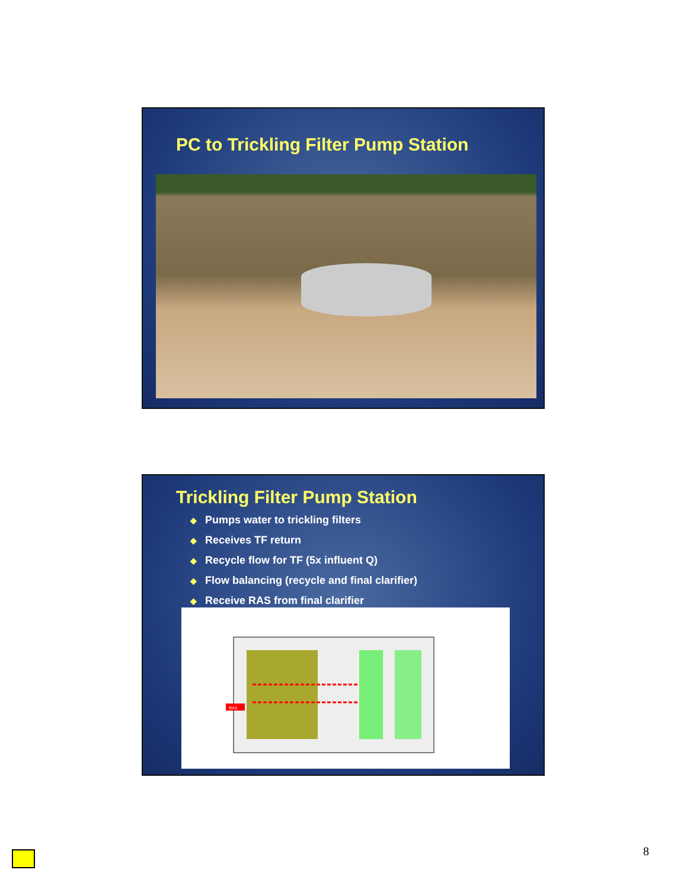PC to Trickling Filter Pump Station
Trickling Filter Pump Station
◆ Pumps water to trickling filters
◆ Receives TF return
◆ Recycle flow for TF (5x influent Q)
◆ Flow balancing (recycle and final clarifier)
◆ Receive RAS from final clarifier
RAS
8